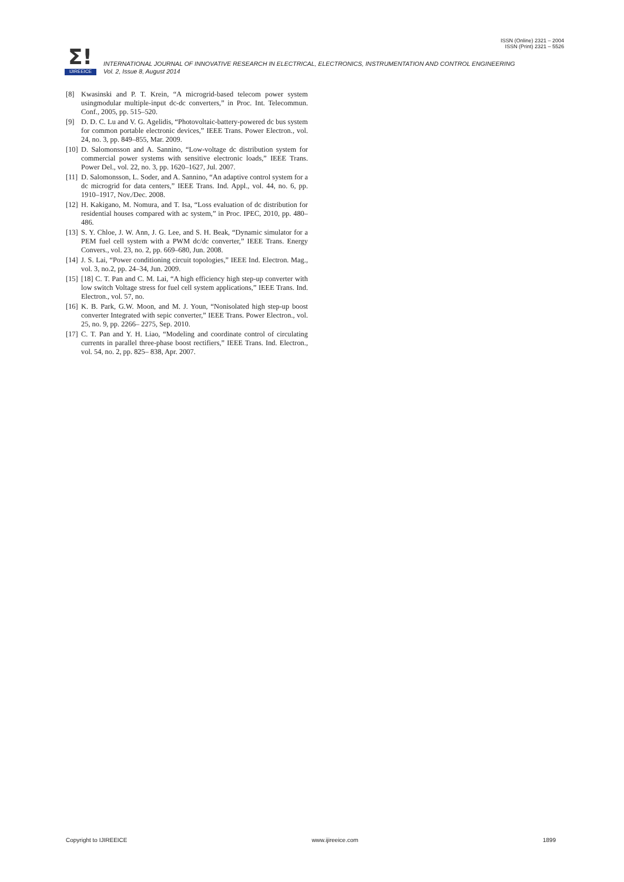ISSN (Online) 2321 – 2004
ISSN (Print) 2321 – 5526
Σ!
IJIREEICE
INTERNATIONAL JOURNAL OF INNOVATIVE RESEARCH IN ELECTRICAL, ELECTRONICS, INSTRUMENTATION AND CONTROL ENGINEERING
Vol. 2, Issue 8, August 2014
[8] Kwasinski and P. T. Krein, “A microgrid-based telecom power system usingmodular multiple-input dc-dc converters,” in Proc. Int. Telecommun. Conf., 2005, pp. 515–520.
[9] D. D. C. Lu and V. G. Agelidis, “Photovoltaic-battery-powered dc bus system for common portable electronic devices,” IEEE Trans. Power Electron., vol. 24, no. 3, pp. 849–855, Mar. 2009.
[10] D. Salomonsson and A. Sannino, “Low-voltage dc distribution system for commercial power systems with sensitive electronic loads,” IEEE Trans. Power Del., vol. 22, no. 3, pp. 1620–1627, Jul. 2007.
[11] D. Salomonsson, L. Soder, and A. Sannino, “An adaptive control system for a dc microgrid for data centers,” IEEE Trans. Ind. Appl., vol. 44, no. 6, pp. 1910–1917, Nov./Dec. 2008.
[12] H. Kakigano, M. Nomura, and T. Isa, “Loss evaluation of dc distribution for residential houses compared with ac system,” in Proc. IPEC, 2010, pp. 480–486.
[13] S. Y. Chloe, J. W. Ann, J. G. Lee, and S. H. Beak, “Dynamic simulator for a PEM fuel cell system with a PWM dc/dc converter,” IEEE Trans. Energy Convers., vol. 23, no. 2, pp. 669–680, Jun. 2008.
[14] J. S. Lai, “Power conditioning circuit topologies,” IEEE Ind. Electron. Mag., vol. 3, no.2, pp. 24–34, Jun. 2009.
[15] [18] C. T. Pan and C. M. Lai, “A high efficiency high step-up converter with low switch Voltage stress for fuel cell system applications,” IEEE Trans. Ind. Electron., vol. 57, no.
[16] K. B. Park, G.W. Moon, and M. J. Youn, “Nonisolated high step-up boost converter Integrated with sepic converter,” IEEE Trans. Power Electron., vol. 25, no. 9, pp. 2266– 2275, Sep. 2010.
[17] C. T. Pan and Y. H. Liao, “Modeling and coordinate control of circulating currents in parallel three-phase boost rectifiers,” IEEE Trans. Ind. Electron., vol. 54, no. 2, pp. 825– 838, Apr. 2007.
Copyright to IJIREEICE www.ijireeice.com 1899